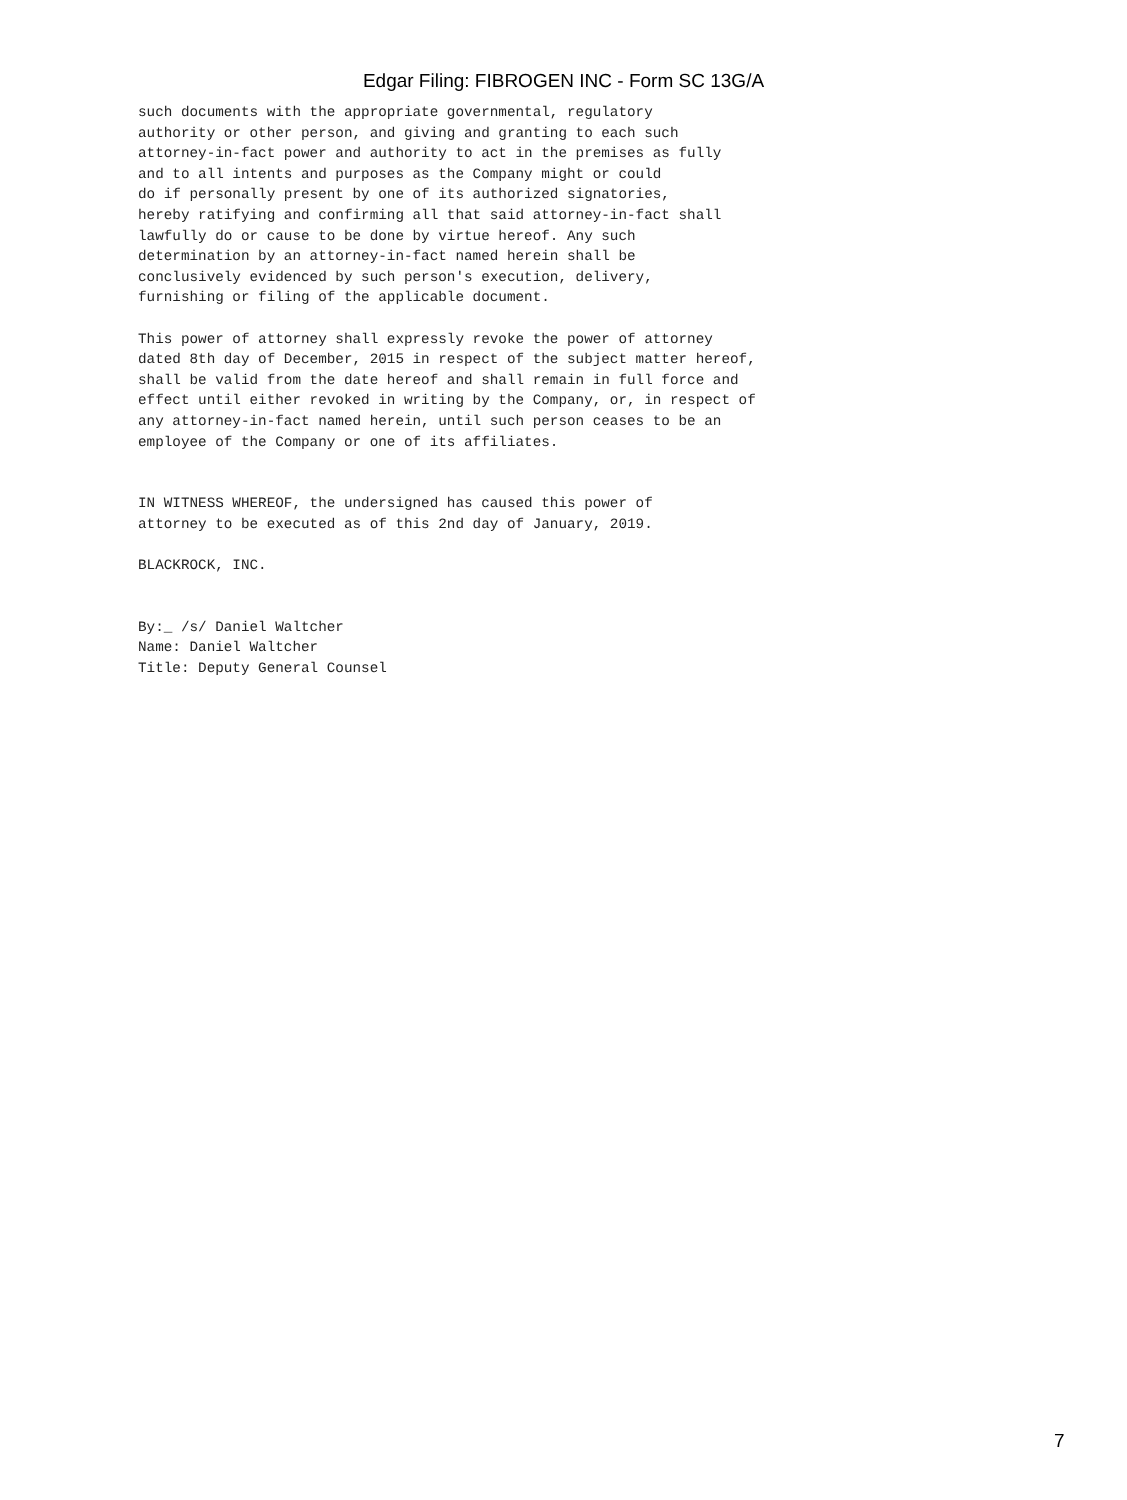Edgar Filing: FIBROGEN INC - Form SC 13G/A
such documents with the appropriate governmental, regulatory
authority or other person, and giving and granting to each such
attorney-in-fact power and authority to act in the premises as fully
and to all intents and purposes as the Company might or could
do if personally present by one of its authorized signatories,
hereby ratifying and confirming all that said attorney-in-fact shall
lawfully do or cause to be done by virtue hereof. Any such
determination by an attorney-in-fact named herein shall be
conclusively evidenced by such person's execution, delivery,
furnishing or filing of the applicable document.

This power of attorney shall expressly revoke the power of attorney
dated 8th day of December, 2015 in respect of the subject matter hereof,
shall be valid from the date hereof and shall remain in full force and
effect until either revoked in writing by the Company, or, in respect of
any attorney-in-fact named herein, until such person ceases to be an
employee of the Company or one of its affiliates.


IN WITNESS WHEREOF, the undersigned has caused this power of
attorney to be executed as of this 2nd day of January, 2019.

BLACKROCK, INC.


By:_ /s/ Daniel Waltcher
Name: Daniel Waltcher
Title: Deputy General Counsel
7